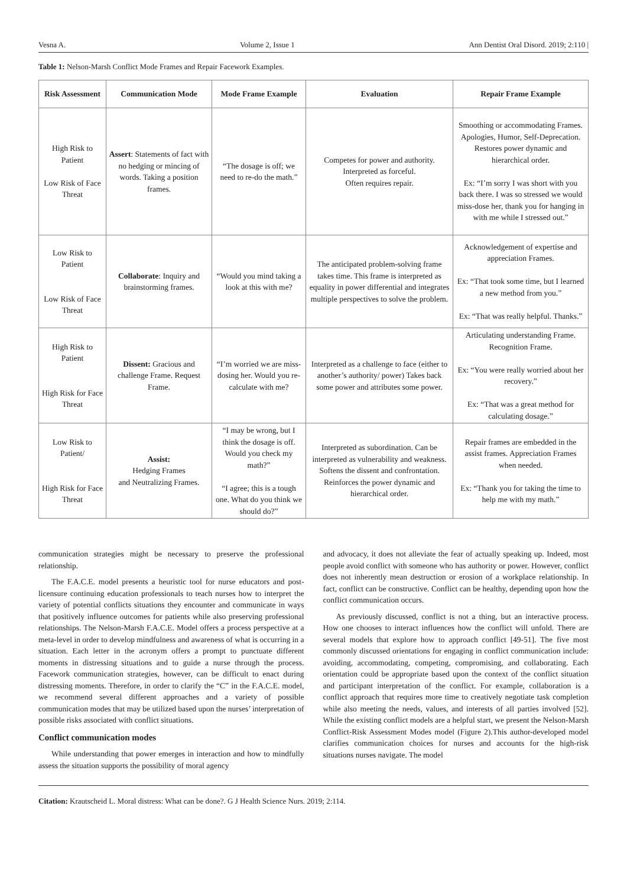Vesna A. Volume 2, Issue 1 Ann Dentist Oral Disord. 2019; 2:110 |
Table 1: Nelson-Marsh Conflict Mode Frames and Repair Facework Examples.
| Risk Assessment | Communication Mode | Mode Frame Example | Evaluation | Repair Frame Example |
| --- | --- | --- | --- | --- |
| High Risk to Patient Low Risk of Face Threat | Assert : Statements of fact with no hedging or mincing of words. Taking a position frames. | “The dosage is off; we need to re-do the math.” | Competes for power and authority. Interpreted as forceful. Often requires repair. | Smoothing or accommodating Frames. Apologies, Humor, Self-Deprecation. Restores power dynamic and hierarchical order. Ex: “I’m sorry I was short with you back there. I was so stressed we would miss-dose her, thank you for hanging in with me while I stressed out.” |
| Low Risk to Patient Low Risk of Face Threat | Collaborate : Inquiry and brainstorming frames. | “Would you mind taking a look at this with me? | The anticipated problem-solving frame takes time. This frame is interpreted as equality in power differential and integrates multiple perspectives to solve the problem. | Acknowledgement of expertise and appreciation Frames. Ex: “That took some time, but I learned a new method from you.” Ex: “That was really helpful. Thanks.” |
| High Risk to Patient High Risk for Face Threat | Dissent: Gracious and challenge Frame. Request Frame. | “I’m worried we are miss-dosing her. Would you re-calculate with me? | Interpreted as a challenge to face (either to another’s authority/ power) Takes back some power and attributes some power. | Articulating understanding Frame. Recognition Frame. Ex: “You were really worried about her recovery.” Ex: “That was a great method for calculating dosage.” |
| Low Risk to Patient/ High Risk for Face Threat | Assist: Hedging Frames and Neutralizing Frames. | “I may be wrong, but I think the dosage is off. Would you check my math?” “I agree; this is a tough one. What do you think we should do?” | Interpreted as subordination. Can be interpreted as vulnerability and weakness. Softens the dissent and confrontation. Reinforces the power dynamic and hierarchical order. | Repair frames are embedded in the assist frames. Appreciation Frames when needed. Ex: “Thank you for taking the time to help me with my math.” |
communication strategies might be necessary to preserve the professional relationship.
The F.A.C.E. model presents a heuristic tool for nurse educators and post-licensure continuing education professionals to teach nurses how to interpret the variety of potential conflicts situations they encounter and communicate in ways that positively influence outcomes for patients while also preserving professional relationships. The Nelson-Marsh F.A.C.E. Model offers a process perspective at a meta-level in order to develop mindfulness and awareness of what is occurring in a situation. Each letter in the acronym offers a prompt to punctuate different moments in distressing situations and to guide a nurse through the process. Facework communication strategies, however, can be difficult to enact during distressing moments. Therefore, in order to clarify the “C” in the F.A.C.E. model, we recommend several different approaches and a variety of possible communication modes that may be utilized based upon the nurses’ interpretation of possible risks associated with conflict situations.
Conflict communication modes
While understanding that power emerges in interaction and how to mindfully assess the situation supports the possibility of moral agency
and advocacy, it does not alleviate the fear of actually speaking up. Indeed, most people avoid conflict with someone who has authority or power. However, conflict does not inherently mean destruction or erosion of a workplace relationship. In fact, conflict can be constructive. Conflict can be healthy, depending upon how the conflict communication occurs.
As previously discussed, conflict is not a thing, but an interactive process. How one chooses to interact influences how the conflict will unfold. There are several models that explore how to approach conflict [49-51]. The five most commonly discussed orientations for engaging in conflict communication include: avoiding, accommodating, competing, compromising, and collaborating. Each orientation could be appropriate based upon the context of the conflict situation and participant interpretation of the conflict. For example, collaboration is a conflict approach that requires more time to creatively negotiate task completion while also meeting the needs, values, and interests of all parties involved [52]. While the existing conflict models are a helpful start, we present the Nelson-Marsh Conflict-Risk Assessment Modes model (Figure 2).This author-developed model clarifies communication choices for nurses and accounts for the high-risk situations nurses navigate. The model
Citation: Krautscheid L. Moral distress: What can be done?. G J Health Science Nurs. 2019; 2:114.